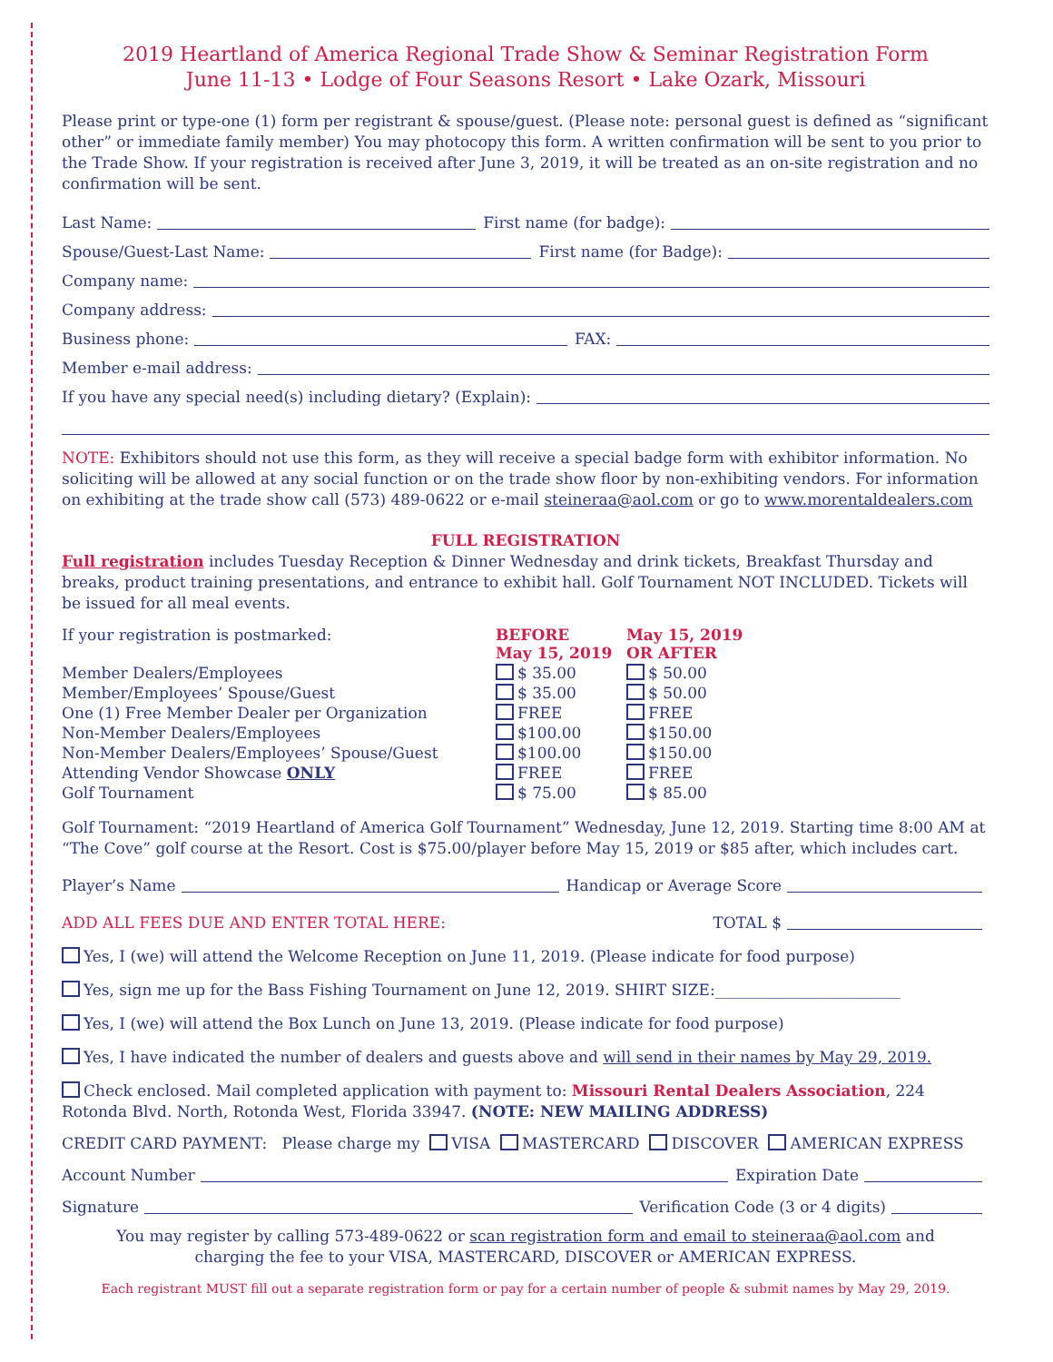2019 Heartland of America Regional Trade Show & Seminar Registration Form
June 11-13 • Lodge of Four Seasons Resort • Lake Ozark, Missouri
Please print or type-one (1) form per registrant & spouse/guest. (Please note: personal guest is defined as “significant other” or immediate family member) You may photocopy this form. A written confirmation will be sent to you prior to the Trade Show. If your registration is received after June 3, 2019, it will be treated as an on-site registration and no confirmation will be sent.
Last Name: First name (for badge):
Spouse/Guest-Last Name: First name (for Badge):
Company name:
Company address:
Business phone: FAX:
Member e-mail address:
If you have any special need(s) including dietary? (Explain):
NOTE: Exhibitors should not use this form, as they will receive a special badge form with exhibitor information. No soliciting will be allowed at any social function or on the trade show floor by non-exhibiting vendors. For information on exhibiting at the trade show call (573) 489-0622 or e-mail steineraa@aol.com or go to www.morentaldealers.com
FULL REGISTRATION
Full registration includes Tuesday Reception & Dinner Wednesday and drink tickets, Breakfast Thursday and breaks, product training presentations, and entrance to exhibit hall. Golf Tournament NOT INCLUDED. Tickets will be issued for all meal events.
| If your registration is postmarked: | BEFORE May 15, 2019 | May 15, 2019 OR AFTER |
| --- | --- | --- |
| Member Dealers/Employees | $ 35.00 | $ 50.00 |
| Member/Employees’ Spouse/Guest | $ 35.00 | $ 50.00 |
| One (1) Free Member Dealer per Organization | FREE | FREE |
| Non-Member Dealers/Employees | $100.00 | $150.00 |
| Non-Member Dealers/Employees’ Spouse/Guest | $100.00 | $150.00 |
| Attending Vendor Showcase ONLY | FREE | FREE |
| Golf Tournament | $ 75.00 | $ 85.00 |
Golf Tournament: “2019 Heartland of America Golf Tournament” Wednesday, June 12, 2019. Starting time 8:00 AM at “The Cove” golf course at the Resort. Cost is $75.00/player before May 15, 2019 or $85 after, which includes cart.
Player’s Name Handicap or Average Score
ADD ALL FEES DUE AND ENTER TOTAL HERE: TOTAL $
Yes, I (we) will attend the Welcome Reception on June 11, 2019. (Please indicate for food purpose)
Yes, sign me up for the Bass Fishing Tournament on June 12, 2019. SHIRT SIZE:________________________
Yes, I (we) will attend the Box Lunch on June 13, 2019. (Please indicate for food purpose)
Yes, I have indicated the number of dealers and guests above and will send in their names by May 29, 2019.
Check enclosed. Mail completed application with payment to: Missouri Rental Dealers Association, 224 Rotonda Blvd. North, Rotonda West, Florida 33947. (NOTE: NEW MAILING ADDRESS)
CREDIT CARD PAYMENT: Please charge my VISA MASTERCARD DISCOVER AMERICAN EXPRESS
Account Number Expiration Date
Signature Verification Code (3 or 4 digits)
You may register by calling 573-489-0622 or scan registration form and email to steineraa@aol.com and
charging the fee to your VISA, MASTERCARD, DISCOVER or AMERICAN EXPRESS.
Each registrant MUST fill out a separate registration form or pay for a certain number of people & submit names by May 29, 2019.